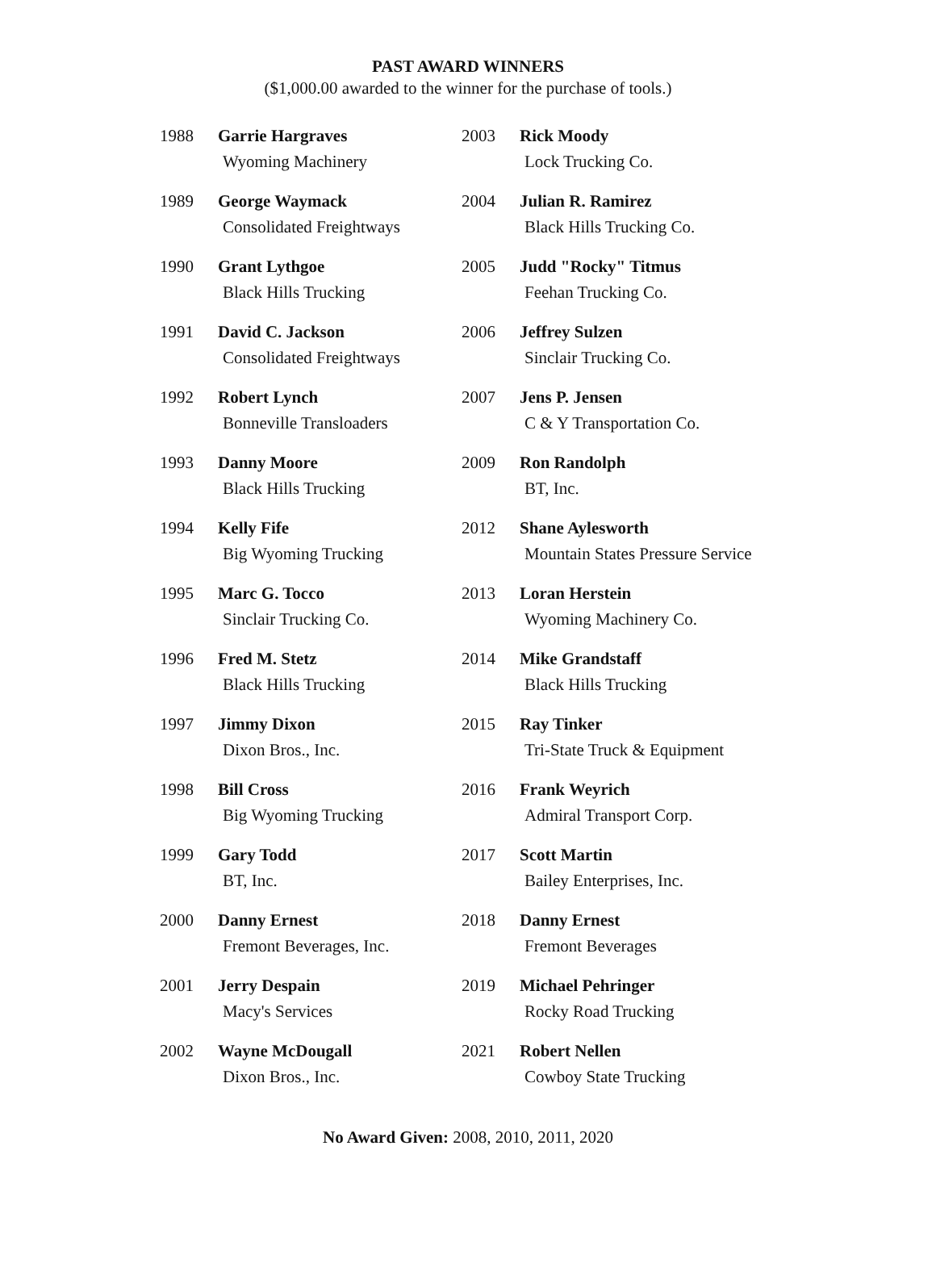PAST AWARD WINNERS
($1,000.00 awarded to the winner for the purchase of tools.)
| 1988 | Garrie Hargraves Wyoming Machinery | 2003 | Rick Moody Lock Trucking Co. |
| 1989 | George Waymack Consolidated Freightways | 2004 | Julian R. Ramirez Black Hills Trucking Co. |
| 1990 | Grant Lythgoe Black Hills Trucking | 2005 | Judd "Rocky" Titmus Feehan Trucking Co. |
| 1991 | David C. Jackson Consolidated Freightways | 2006 | Jeffrey Sulzen Sinclair Trucking Co. |
| 1992 | Robert Lynch Bonneville Transloaders | 2007 | Jens P. Jensen C & Y Transportation Co. |
| 1993 | Danny Moore Black Hills Trucking | 2009 | Ron Randolph BT, Inc. |
| 1994 | Kelly Fife Big Wyoming Trucking | 2012 | Shane Aylesworth Mountain States Pressure Service |
| 1995 | Marc G. Tocco Sinclair Trucking Co. | 2013 | Loran Herstein Wyoming Machinery Co. |
| 1996 | Fred M. Stetz Black Hills Trucking | 2014 | Mike Grandstaff Black Hills Trucking |
| 1997 | Jimmy Dixon Dixon Bros., Inc. | 2015 | Ray Tinker Tri-State Truck & Equipment |
| 1998 | Bill Cross Big Wyoming Trucking | 2016 | Frank Weyrich Admiral Transport Corp. |
| 1999 | Gary Todd BT, Inc. | 2017 | Scott Martin Bailey Enterprises, Inc. |
| 2000 | Danny Ernest Fremont Beverages, Inc. | 2018 | Danny Ernest Fremont Beverages |
| 2001 | Jerry Despain Macy's Services | 2019 | Michael Pehringer Rocky Road Trucking |
| 2002 | Wayne McDougall Dixon Bros., Inc. | 2021 | Robert Nellen Cowboy State Trucking |
No Award Given: 2008, 2010, 2011, 2020